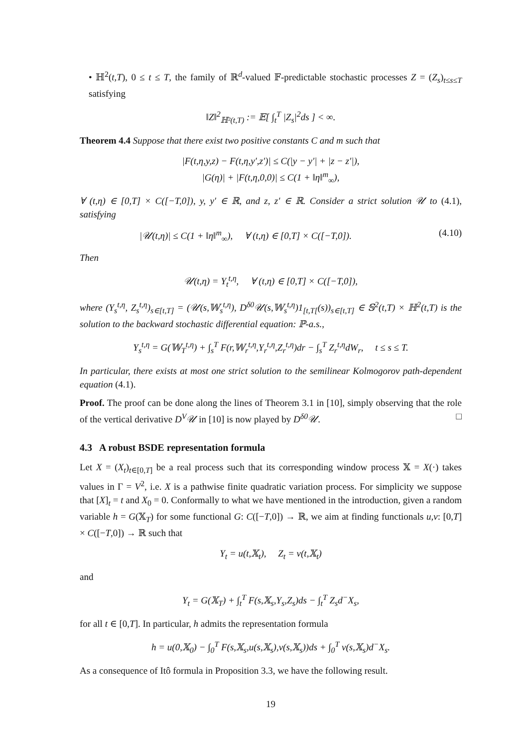• ℍ<sup>2</sup>(t,T), 0 ≤ t ≤ T, the family of ℝ<sup>d</sup>-valued 𝔽-predictable stochastic processes Z = (Z<sub>s</sub>)<sub>t≤s≤T</sub> satisfying
‖Z‖<sup>2</sup><sub>ℍ²(t,T)</sub> := 𝔼[ ∫<sub>t</sub><sup>T</sup> |Z<sub>s</sub>|<sup>2</sup>ds ] < ∞.
Theorem 4.4 Suppose that there exist two positive constants C and m such that
|F(t,η,y,z) − F(t,η,y′,z′)| ≤ C(|y − y′| + |z − z′|),
|G(η)| + |F(t,η,0,0)| ≤ C(1 + ‖η‖<sup>m</sup><sub>∞</sub>),
∀ (t,η) ∈ [0,T] × C([−T,0]), y, y′ ∈ ℝ, and z, z′ ∈ ℝ. Consider a strict solution 𝒰 to (4.1), satisfying
|𝒰(t,η)| ≤ C(1 + ‖η‖<sup>m</sup><sub>∞</sub>), ∀ (t,η) ∈ [0,T] × C([−T,0]). (4.10)
Then
𝒰(t,η) = Y<sub>t</sub><sup>t,η</sup>, ∀ (t,η) ∈ [0,T] × C([−T,0]),
where (Y<sub>s</sub><sup>t,η</sup>, Z<sub>s</sub><sup>t,η</sup>)<sub>s∈[t,T]</sub> = (𝒰(s,𝕎<sub>s</sub><sup>t,η</sup>), D<sup>δ0</sup>𝒰(s,𝕎<sub>s</sub><sup>t,η</sup>)1<sub>[t,T[</sub>(s))<sub>s∈[t,T]</sub> ∈ 𝕊<sup>2</sup>(t,T) × ℍ<sup>2</sup>(t,T) is the solution to the backward stochastic differential equation: ℙ-a.s.,
Y<sub>s</sub><sup>t,η</sup> = G(𝕎<sub>T</sub><sup>t,η</sup>) + ∫<sub>s</sub><sup>T</sup> F(r,𝕎<sub>r</sub><sup>t,η</sup>,Y<sub>r</sub><sup>t,η</sup>,Z<sub>r</sub><sup>t,η</sup>)dr − ∫<sub>s</sub><sup>T</sup> Z<sub>r</sub><sup>t,η</sup>dW<sub>r</sub>, t ≤ s ≤ T.
In particular, there exists at most one strict solution to the semilinear Kolmogorov path-dependent equation (4.1).
Proof. The proof can be done along the lines of Theorem 3.1 in [10], simply observing that the role of the vertical derivative D<sup>V</sup>𝒰 in [10] is now played by D<sup>δ0</sup>𝒰. □
4.3 A robust BSDE representation formula
Let X = (X<sub>t</sub>)<sub>t∈[0,T]</sub> be a real process such that its corresponding window process 𝕏 = X(·) takes values in Γ = V<sup>2</sup>, i.e. X is a pathwise finite quadratic variation process. For simplicity we suppose that [X]<sub>t</sub> = t and X<sub>0</sub> = 0. Conformally to what we have mentioned in the introduction, given a random variable h = G(𝕏<sub>T</sub>) for some functional G: C([−T,0]) → ℝ, we aim at finding functionals u,v: [0,T] × C([−T,0]) → ℝ such that
Y<sub>t</sub> = u(t,𝕏<sub>t</sub>), Z<sub>t</sub> = v(t,𝕏<sub>t</sub>)
and
Y<sub>t</sub> = G(𝕏<sub>T</sub>) + ∫<sub>t</sub><sup>T</sup> F(s,𝕏<sub>s</sub>,Y<sub>s</sub>,Z<sub>s</sub>)ds − ∫<sub>t</sub><sup>T</sup> Z<sub>s</sub>d<sup>−</sup>X<sub>s</sub>,
for all t ∈ [0,T]. In particular, h admits the representation formula
h = u(0,𝕏<sub>0</sub>) − ∫<sub>0</sub><sup>T</sup> F(s,𝕏<sub>s</sub>,u(s,𝕏<sub>s</sub>),v(s,𝕏<sub>s</sub>))ds + ∫<sub>0</sub><sup>T</sup> v(s,𝕏<sub>s</sub>)d<sup>−</sup>X<sub>s</sub>.
As a consequence of Itô formula in Proposition 3.3, we have the following result.
19